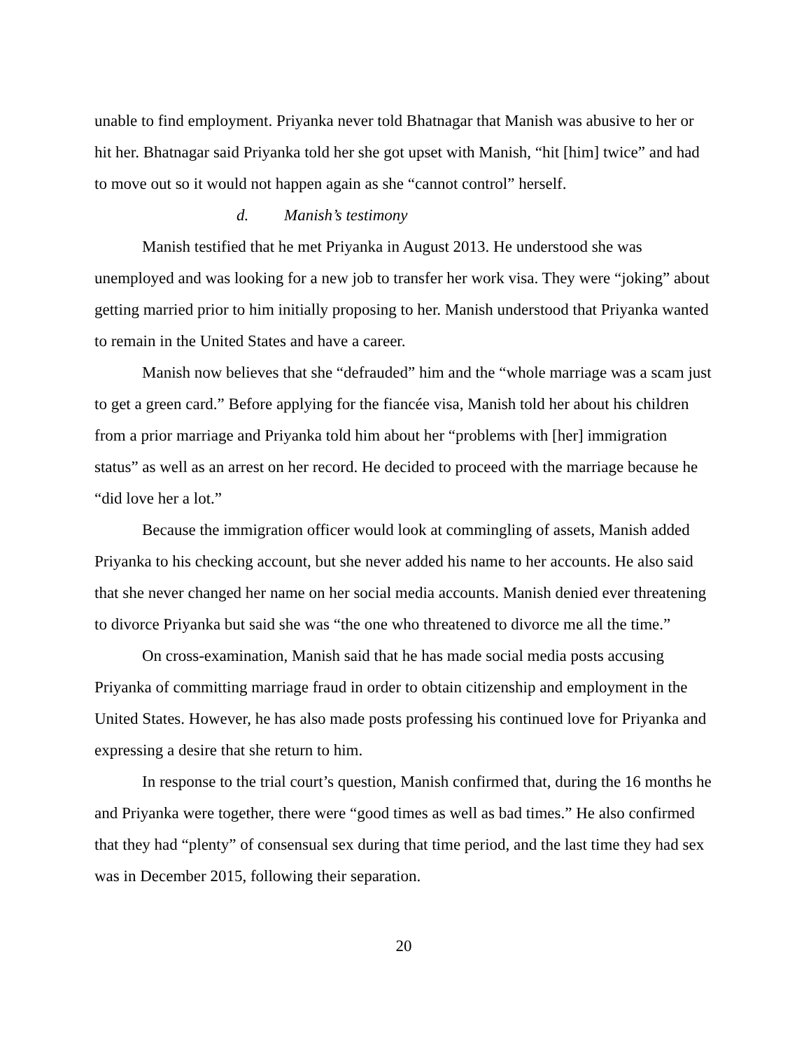unable to find employment. Priyanka never told Bhatnagar that Manish was abusive to her or hit her. Bhatnagar said Priyanka told her she got upset with Manish, “hit [him] twice” and had to move out so it would not happen again as she “cannot control” herself.
d. Manish’s testimony
Manish testified that he met Priyanka in August 2013. He understood she was unemployed and was looking for a new job to transfer her work visa. They were “joking” about getting married prior to him initially proposing to her. Manish understood that Priyanka wanted to remain in the United States and have a career.
Manish now believes that she “defrauded” him and the “whole marriage was a scam just to get a green card.” Before applying for the fiancée visa, Manish told her about his children from a prior marriage and Priyanka told him about her “problems with [her] immigration status” as well as an arrest on her record. He decided to proceed with the marriage because he “did love her a lot.”
Because the immigration officer would look at commingling of assets, Manish added Priyanka to his checking account, but she never added his name to her accounts. He also said that she never changed her name on her social media accounts. Manish denied ever threatening to divorce Priyanka but said she was “the one who threatened to divorce me all the time.”
On cross-examination, Manish said that he has made social media posts accusing Priyanka of committing marriage fraud in order to obtain citizenship and employment in the United States. However, he has also made posts professing his continued love for Priyanka and expressing a desire that she return to him.
In response to the trial court’s question, Manish confirmed that, during the 16 months he and Priyanka were together, there were “good times as well as bad times.” He also confirmed that they had “plenty” of consensual sex during that time period, and the last time they had sex was in December 2015, following their separation.
20